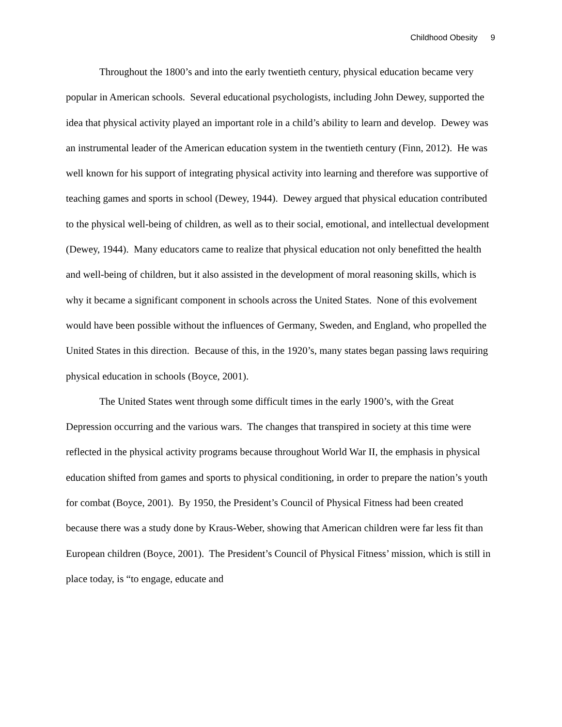Childhood Obesity 9
Throughout the 1800’s and into the early twentieth century, physical education became very popular in American schools. Several educational psychologists, including John Dewey, supported the idea that physical activity played an important role in a child’s ability to learn and develop. Dewey was an instrumental leader of the American education system in the twentieth century (Finn, 2012). He was well known for his support of integrating physical activity into learning and therefore was supportive of teaching games and sports in school (Dewey, 1944). Dewey argued that physical education contributed to the physical well-being of children, as well as to their social, emotional, and intellectual development (Dewey, 1944). Many educators came to realize that physical education not only benefitted the health and well-being of children, but it also assisted in the development of moral reasoning skills, which is why it became a significant component in schools across the United States. None of this evolvement would have been possible without the influences of Germany, Sweden, and England, who propelled the United States in this direction. Because of this, in the 1920’s, many states began passing laws requiring physical education in schools (Boyce, 2001).
The United States went through some difficult times in the early 1900’s, with the Great Depression occurring and the various wars. The changes that transpired in society at this time were reflected in the physical activity programs because throughout World War II, the emphasis in physical education shifted from games and sports to physical conditioning, in order to prepare the nation’s youth for combat (Boyce, 2001). By 1950, the President’s Council of Physical Fitness had been created because there was a study done by Kraus-Weber, showing that American children were far less fit than European children (Boyce, 2001). The President’s Council of Physical Fitness’ mission, which is still in place today, is “to engage, educate and